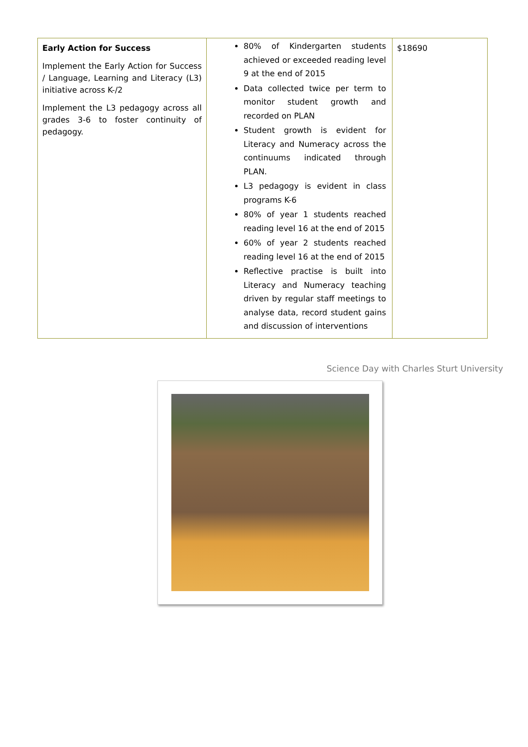| Early Action for Success Implement the Early Action for Success / Language, Learning and Literacy (L3) initiative across K-/2 Implement the L3 pedagogy across all grades 3-6 to foster continuity of pedagogy. | 80% of Kindergarten students achieved or exceeded reading level 9 at the end of 2015 Data collected twice per term to monitor student growth and recorded on PLAN Student growth is evident for Literacy and Numeracy across the continuums indicated through PLAN. L3 pedagogy is evident in class programs K-6 80% of year 1 students reached reading level 16 at the end of 2015 60% of year 2 students reached reading level 16 at the end of 2015 Reflective practise is built into Literacy and Numeracy teaching driven by regular staff meetings to analyse data, record student gains and discussion of interventions | $18690 |
Science Day with Charles Sturt University